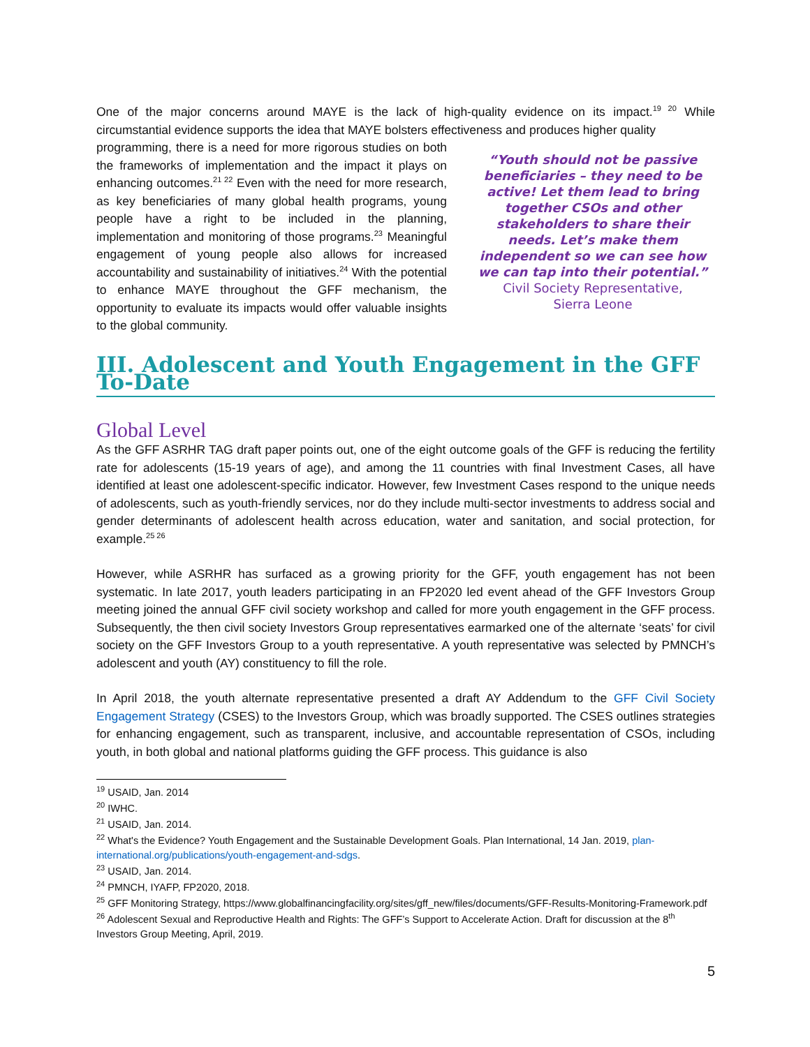One of the major concerns around MAYE is the lack of high-quality evidence on its impact.<sup>19 20</sup> While circumstantial evidence supports the idea that MAYE bolsters effectiveness and produces higher quality
programming, there is a need for more rigorous studies on both the frameworks of implementation and the impact it plays on enhancing outcomes.<sup>21 22</sup> Even with the need for more research, as key beneficiaries of many global health programs, young people have a right to be included in the planning, implementation and monitoring of those programs.<sup>23</sup> Meaningful engagement of young people also allows for increased accountability and sustainability of initiatives.<sup>24</sup> With the potential to enhance MAYE throughout the GFF mechanism, the opportunity to evaluate its impacts would offer valuable insights to the global community.
“Youth should not be passive beneficiaries – they need to be active! Let them lead to bring together CSOs and other stakeholders to share their needs. Let’s make them independent so we can see how we can tap into their potential.”
Civil Society Representative,
Sierra Leone
III. Adolescent and Youth Engagement in the GFF To-Date
Global Level
As the GFF ASRHR TAG draft paper points out, one of the eight outcome goals of the GFF is reducing the fertility rate for adolescents (15-19 years of age), and among the 11 countries with final Investment Cases, all have identified at least one adolescent-specific indicator. However, few Investment Cases respond to the unique needs of adolescents, such as youth-friendly services, nor do they include multi-sector investments to address social and gender determinants of adolescent health across education, water and sanitation, and social protection, for example.<sup>25 26</sup>
However, while ASRHR has surfaced as a growing priority for the GFF, youth engagement has not been systematic. In late 2017, youth leaders participating in an FP2020 led event ahead of the GFF Investors Group meeting joined the annual GFF civil society workshop and called for more youth engagement in the GFF process. Subsequently, the then civil society Investors Group representatives earmarked one of the alternate ‘seats’ for civil society on the GFF Investors Group to a youth representative. A youth representative was selected by PMNCH’s adolescent and youth (AY) constituency to fill the role.
In April 2018, the youth alternate representative presented a draft AY Addendum to the GFF Civil Society Engagement Strategy (CSES) to the Investors Group, which was broadly supported. The CSES outlines strategies for enhancing engagement, such as transparent, inclusive, and accountable representation of CSOs, including youth, in both global and national platforms guiding the GFF process. This guidance is also
<sup>19</sup> USAID, Jan. 2014
<sup>20</sup> IWHC.
<sup>21</sup> USAID, Jan. 2014.
<sup>22</sup> What's the Evidence? Youth Engagement and the Sustainable Development Goals. Plan International, 14 Jan. 2019, plan-international.org/publications/youth-engagement-and-sdgs.
<sup>23</sup> USAID, Jan. 2014.
<sup>24</sup> PMNCH, IYAFP, FP2020, 2018.
<sup>25</sup> GFF Monitoring Strategy, https://www.globalfinancingfacility.org/sites/gff_new/files/documents/GFF-Results-Monitoring-Framework.pdf
<sup>26</sup> Adolescent Sexual and Reproductive Health and Rights: The GFF’s Support to Accelerate Action. Draft for discussion at the 8<sup>th</sup> Investors Group Meeting, April, 2019.
5